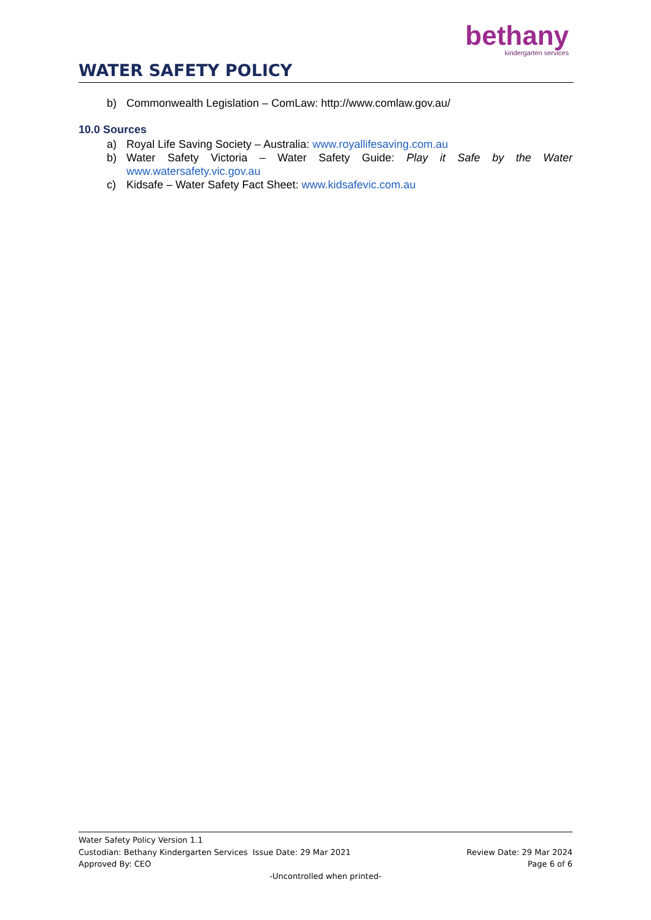bethany
kindergarten services
WATER SAFETY POLICY
b) Commonwealth Legislation – ComLaw: http://www.comlaw.gov.au/
10.0 Sources
a) Royal Life Saving Society – Australia: www.royallifesaving.com.au
b) Water Safety Victoria – Water Safety Guide: Play it Safe by the Water www.watersafety.vic.gov.au
c) Kidsafe – Water Safety Fact Sheet: www.kidsafevic.com.au
Water Safety Policy Version 1.1
Custodian: Bethany Kindergarten Services Issue Date: 29 Mar 2021 Review Date: 29 Mar 2024
Approved By: CEO Page 6 of 6
-Uncontrolled when printed-